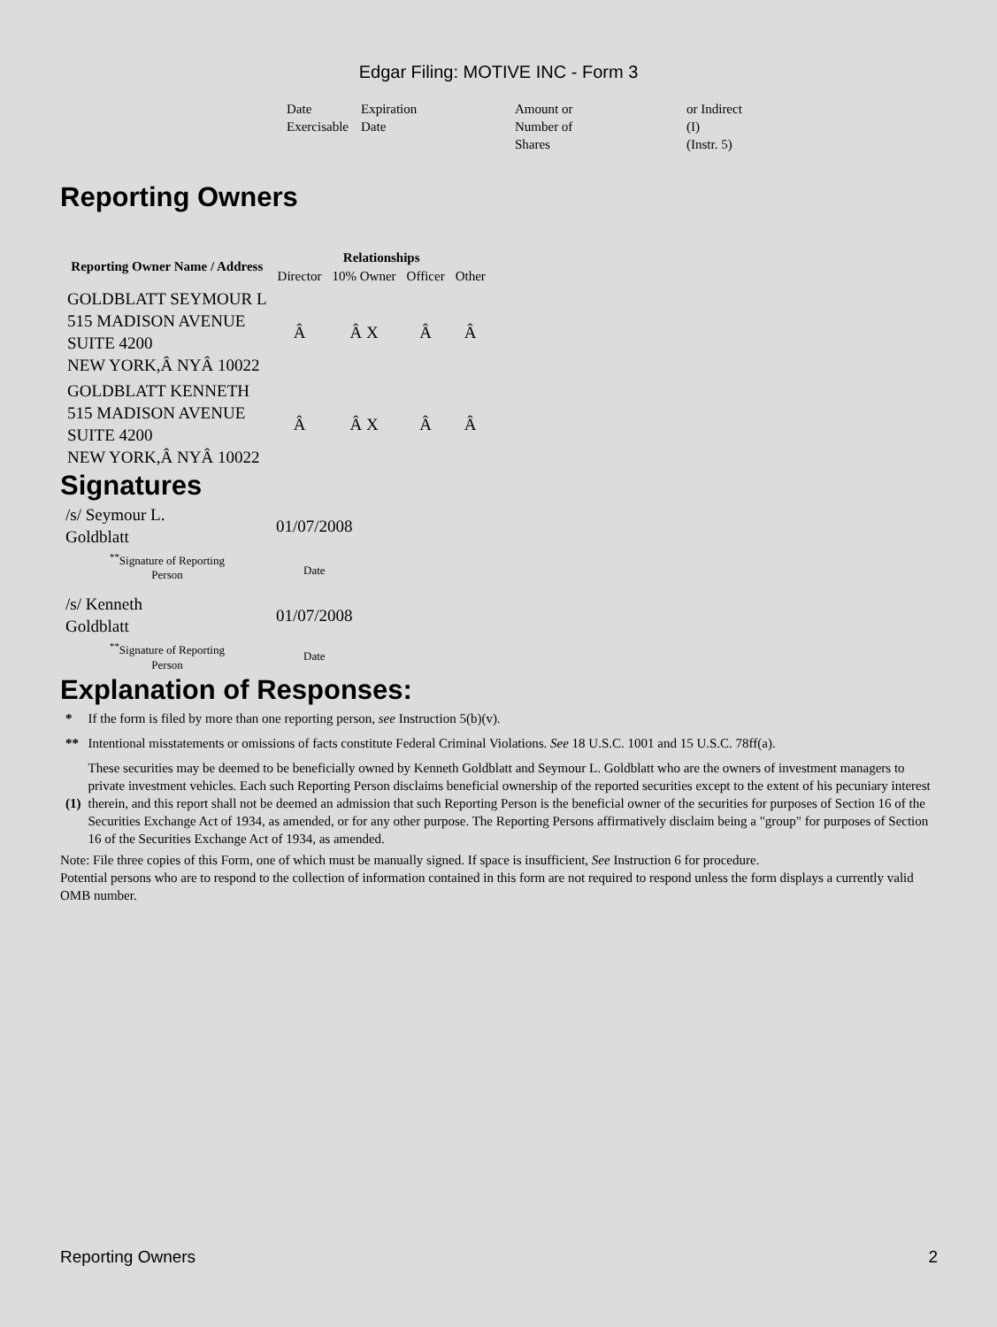Edgar Filing: MOTIVE INC - Form 3
| Date Exercisable | Expiration Date | Amount or Number of Shares | or Indirect (I) (Instr. 5) |
Reporting Owners
| Reporting Owner Name / Address | Relationships | | | |
| --- | --- | --- | --- | --- |
| | Director | 10% Owner | Officer | Other |
| GOLDBLATT SEYMOUR L 515 MADISON AVENUE SUITE 4200 NEW YORK,Â NYÂ 10022 | Â | Â X | Â | Â |
| GOLDBLATT KENNETH 515 MADISON AVENUE SUITE 4200 NEW YORK,Â NYÂ 10022 | Â | Â X | Â | Â |
Signatures
| /s/ Seymour L. Goldblatt | 01/07/2008 |
| <sup>**</sup> Signature of Reporting Person | Date |
| /s/ Kenneth Goldblatt | 01/07/2008 |
| <sup>**</sup> Signature of Reporting Person | Date |
Explanation of Responses:
| * | If the form is filed by more than one reporting person, see Instruction 5(b)(v). |
| ** | Intentional misstatements or omissions of facts constitute Federal Criminal Violations. See 18 U.S.C. 1001 and 15 U.S.C. 78ff(a). |
| (1) | These securities may be deemed to be beneficially owned by Kenneth Goldblatt and Seymour L. Goldblatt who are the owners of investment managers to private investment vehicles. Each such Reporting Person disclaims beneficial ownership of the reported securities except to the extent of his pecuniary interest therein, and this report shall not be deemed an admission that such Reporting Person is the beneficial owner of the securities for purposes of Section 16 of the Securities Exchange Act of 1934, as amended, or for any other purpose. The Reporting Persons affirmatively disclaim being a "group" for purposes of Section 16 of the Securities Exchange Act of 1934, as amended. |
Note: File three copies of this Form, one of which must be manually signed. If space is insufficient, See Instruction 6 for procedure.
Potential persons who are to respond to the collection of information contained in this form are not required to respond unless the form displays a currently valid OMB number.
Reporting Owners 2